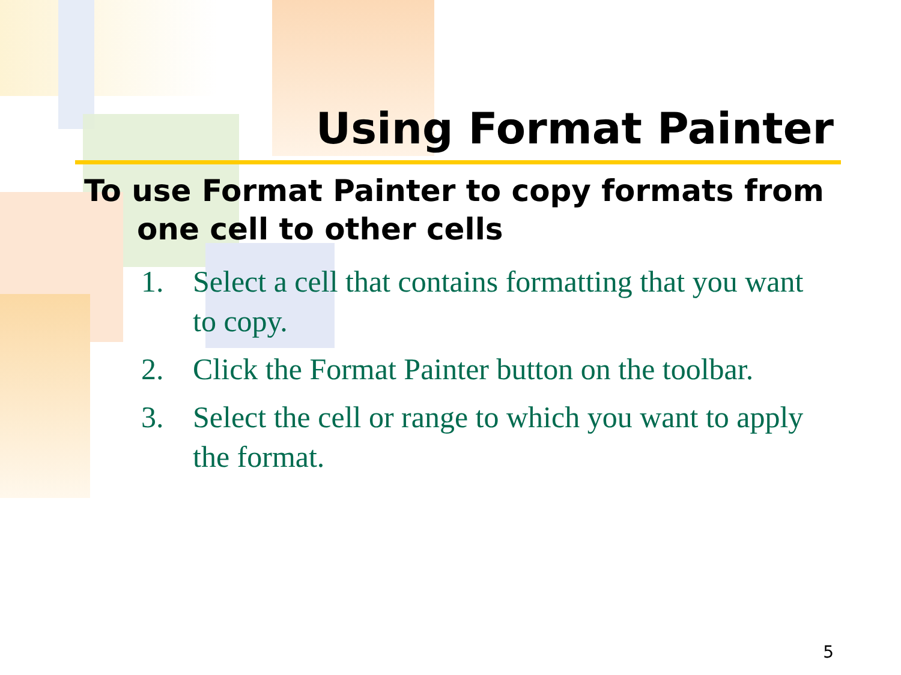Using Format Painter
To use Format Painter to copy formats from one cell to other cells
1. Select a cell that contains formatting that you want to copy.
2. Click the Format Painter button on the toolbar.
3. Select the cell or range to which you want to apply the format.
5